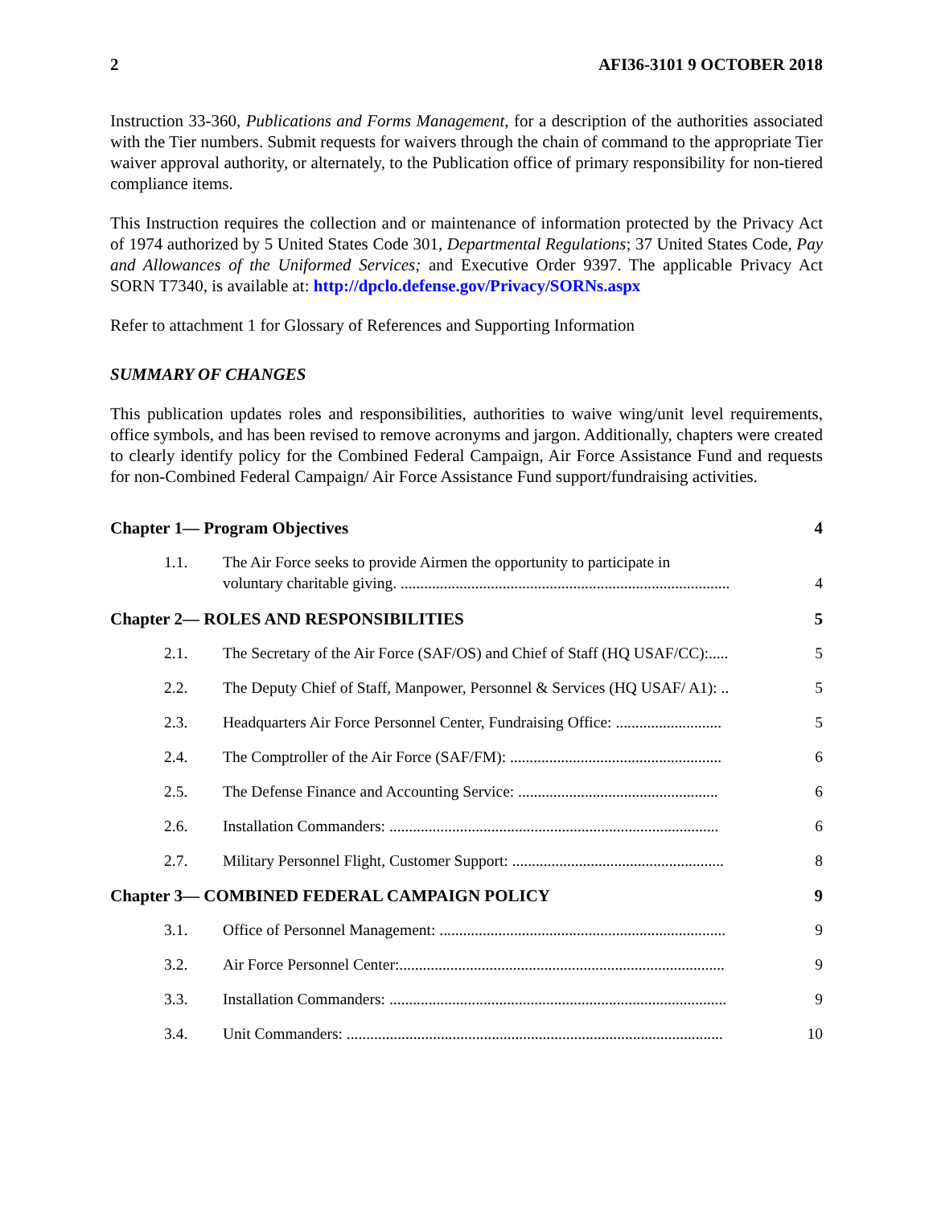2 AFI36-3101 9 OCTOBER 2018
Instruction 33-360, Publications and Forms Management, for a description of the authorities associated with the Tier numbers. Submit requests for waivers through the chain of command to the appropriate Tier waiver approval authority, or alternately, to the Publication office of primary responsibility for non-tiered compliance items.
This Instruction requires the collection and or maintenance of information protected by the Privacy Act of 1974 authorized by 5 United States Code 301, Departmental Regulations; 37 United States Code, Pay and Allowances of the Uniformed Services; and Executive Order 9397. The applicable Privacy Act SORN T7340, is available at: http://dpclo.defense.gov/Privacy/SORNs.aspx
Refer to attachment 1 for Glossary of References and Supporting Information
SUMMARY OF CHANGES
This publication updates roles and responsibilities, authorities to waive wing/unit level requirements, office symbols, and has been revised to remove acronyms and jargon. Additionally, chapters were created to clearly identify policy for the Combined Federal Campaign, Air Force Assistance Fund and requests for non-Combined Federal Campaign/ Air Force Assistance Fund support/fundraising activities.
Chapter 1— Program Objectives 4
1.1. The Air Force seeks to provide Airmen the opportunity to participate in
voluntary charitable giving. .................................................................................... 4
Chapter 2— ROLES AND RESPONSIBILITIES 5
2.1. The Secretary of the Air Force (SAF/OS) and Chief of Staff (HQ USAF/CC):..... 5
2.2. The Deputy Chief of Staff, Manpower, Personnel & Services (HQ USAF/ A1): .. 5
2.3. Headquarters Air Force Personnel Center, Fundraising Office: ........................... 5
2.4. The Comptroller of the Air Force (SAF/FM): ...................................................... 6
2.5. The Defense Finance and Accounting Service: ................................................... 6
2.6. Installation Commanders: .................................................................................... 6
2.7. Military Personnel Flight, Customer Support: ...................................................... 8
Chapter 3— COMBINED FEDERAL CAMPAIGN POLICY 9
3.1. Office of Personnel Management: ......................................................................... 9
3.2. Air Force Personnel Center:................................................................................... 9
3.3. Installation Commanders: ...................................................................................... 9
3.4. Unit Commanders: ................................................................................................ 10